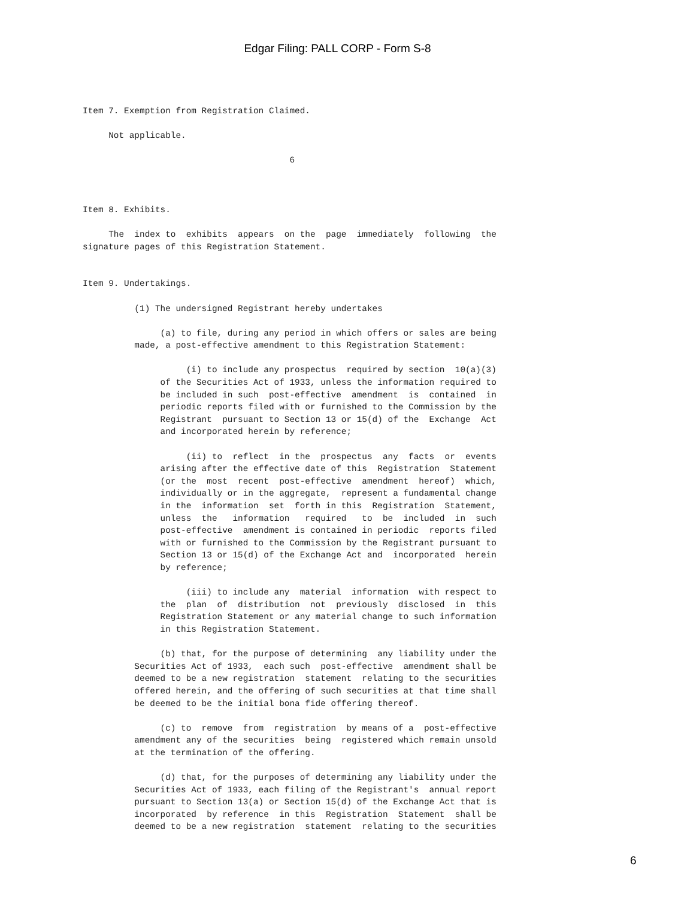Edgar Filing: PALL CORP - Form S-8
Item 7. Exemption from Registration Claimed.

     Not applicable.

                                        6



Item 8. Exhibits.

     The  index to  exhibits  appears  on the  page  immediately  following  the
signature pages of this Registration Statement.


Item 9. Undertakings.

          (1) The undersigned Registrant hereby undertakes

               (a) to file, during any period in which offers or sales are being
          made, a post-effective amendment to this Registration Statement:

                    (i) to include any prospectus  required by section  10(a)(3)
               of the Securities Act of 1933, unless the information required to
               be included in such  post-effective  amendment  is  contained  in
               periodic reports filed with or furnished to the Commission by the
               Registrant  pursuant to Section 13 or 15(d) of the  Exchange  Act
               and incorporated herein by reference;

                    (ii) to  reflect  in the  prospectus  any  facts  or  events
               arising after the effective date of this  Registration  Statement
               (or the  most  recent  post-effective  amendment  hereof)  which,
               individually or in the aggregate,  represent a fundamental change
               in the  information  set  forth in this  Registration  Statement,
               unless  the   information   required   to  be  included  in  such
               post-effective  amendment is contained in periodic  reports filed
               with or furnished to the Commission by the Registrant pursuant to
               Section 13 or 15(d) of the Exchange Act and  incorporated  herein
               by reference;

                    (iii) to include any  material  information  with respect to
               the  plan  of  distribution  not  previously  disclosed  in  this
               Registration Statement or any material change to such information
               in this Registration Statement.

               (b) that, for the purpose of determining  any liability under the
          Securities Act of 1933,  each such  post-effective  amendment shall be
          deemed to be a new registration  statement  relating to the securities
          offered herein, and the offering of such securities at that time shall
          be deemed to be the initial bona fide offering thereof.

               (c) to  remove  from  registration  by means of a  post-effective
          amendment any of the securities  being  registered which remain unsold
          at the termination of the offering.

               (d) that, for the purposes of determining any liability under the
          Securities Act of 1933, each filing of the Registrant's  annual report
          pursuant to Section 13(a) or Section 15(d) of the Exchange Act that is
          incorporated  by reference  in this  Registration  Statement  shall be
          deemed to be a new registration  statement  relating to the securities
6